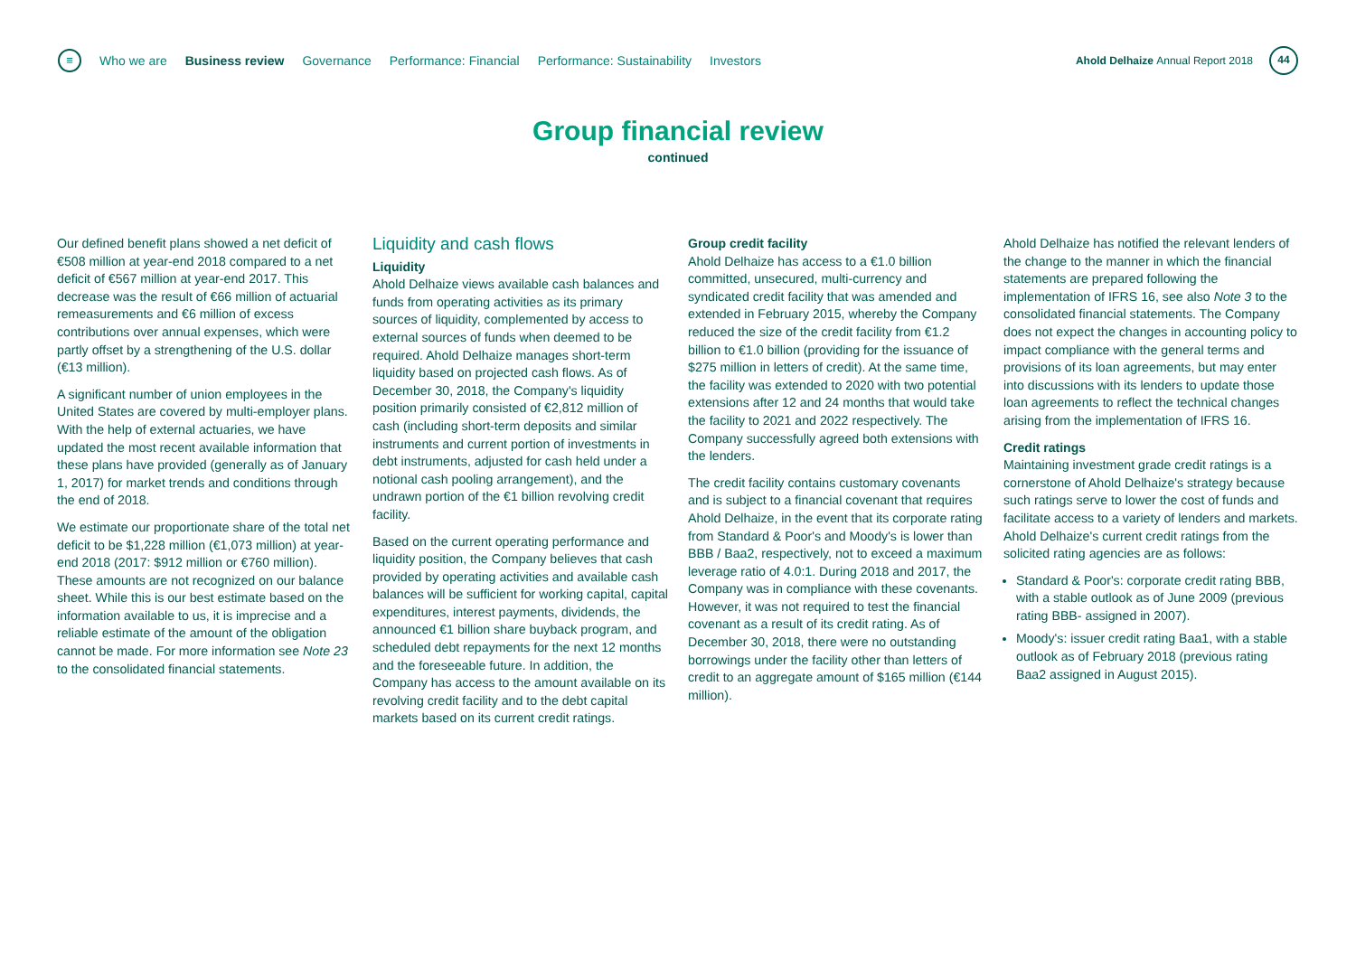≡
Who we are Business review Governance Performance: Financial Performance: Sustainability Investors
Ahold Delhaize Annual Report 2018
44
Group financial review
continued
Our defined benefit plans showed a net deficit of €508 million at year-end 2018 compared to a net deficit of €567 million at year-end 2017. This decrease was the result of €66 million of actuarial remeasurements and €6 million of excess contributions over annual expenses, which were partly offset by a strengthening of the U.S. dollar (€13 million).
A significant number of union employees in the United States are covered by multi-employer plans. With the help of external actuaries, we have updated the most recent available information that these plans have provided (generally as of January 1, 2017) for market trends and conditions through the end of 2018.
We estimate our proportionate share of the total net deficit to be $1,228 million (€1,073 million) at year-end 2018 (2017: $912 million or €760 million). These amounts are not recognized on our balance sheet. While this is our best estimate based on the information available to us, it is imprecise and a reliable estimate of the amount of the obligation cannot be made. For more information see Note 23 to the consolidated financial statements.
Liquidity and cash flows
Liquidity
Ahold Delhaize views available cash balances and funds from operating activities as its primary sources of liquidity, complemented by access to external sources of funds when deemed to be required. Ahold Delhaize manages short-term liquidity based on projected cash flows. As of December 30, 2018, the Company's liquidity position primarily consisted of €2,812 million of cash (including short-term deposits and similar instruments and current portion of investments in debt instruments, adjusted for cash held under a notional cash pooling arrangement), and the undrawn portion of the €1 billion revolving credit facility.
Based on the current operating performance and liquidity position, the Company believes that cash provided by operating activities and available cash balances will be sufficient for working capital, capital expenditures, interest payments, dividends, the announced €1 billion share buyback program, and scheduled debt repayments for the next 12 months and the foreseeable future. In addition, the Company has access to the amount available on its revolving credit facility and to the debt capital markets based on its current credit ratings.
Group credit facility
Ahold Delhaize has access to a €1.0 billion committed, unsecured, multi-currency and syndicated credit facility that was amended and extended in February 2015, whereby the Company reduced the size of the credit facility from €1.2 billion to €1.0 billion (providing for the issuance of $275 million in letters of credit). At the same time, the facility was extended to 2020 with two potential extensions after 12 and 24 months that would take the facility to 2021 and 2022 respectively. The Company successfully agreed both extensions with the lenders.
The credit facility contains customary covenants and is subject to a financial covenant that requires Ahold Delhaize, in the event that its corporate rating from Standard & Poor's and Moody's is lower than BBB / Baa2, respectively, not to exceed a maximum leverage ratio of 4.0:1. During 2018 and 2017, the Company was in compliance with these covenants. However, it was not required to test the financial covenant as a result of its credit rating. As of December 30, 2018, there were no outstanding borrowings under the facility other than letters of credit to an aggregate amount of $165 million (€144 million).
Ahold Delhaize has notified the relevant lenders of the change to the manner in which the financial statements are prepared following the implementation of IFRS 16, see also Note 3 to the consolidated financial statements. The Company does not expect the changes in accounting policy to impact compliance with the general terms and provisions of its loan agreements, but may enter into discussions with its lenders to update those loan agreements to reflect the technical changes arising from the implementation of IFRS 16.
Credit ratings
Maintaining investment grade credit ratings is a cornerstone of Ahold Delhaize's strategy because such ratings serve to lower the cost of funds and facilitate access to a variety of lenders and markets. Ahold Delhaize's current credit ratings from the solicited rating agencies are as follows:
Standard & Poor's: corporate credit rating BBB, with a stable outlook as of June 2009 (previous rating BBB- assigned in 2007).
Moody's: issuer credit rating Baa1, with a stable outlook as of February 2018 (previous rating Baa2 assigned in August 2015).